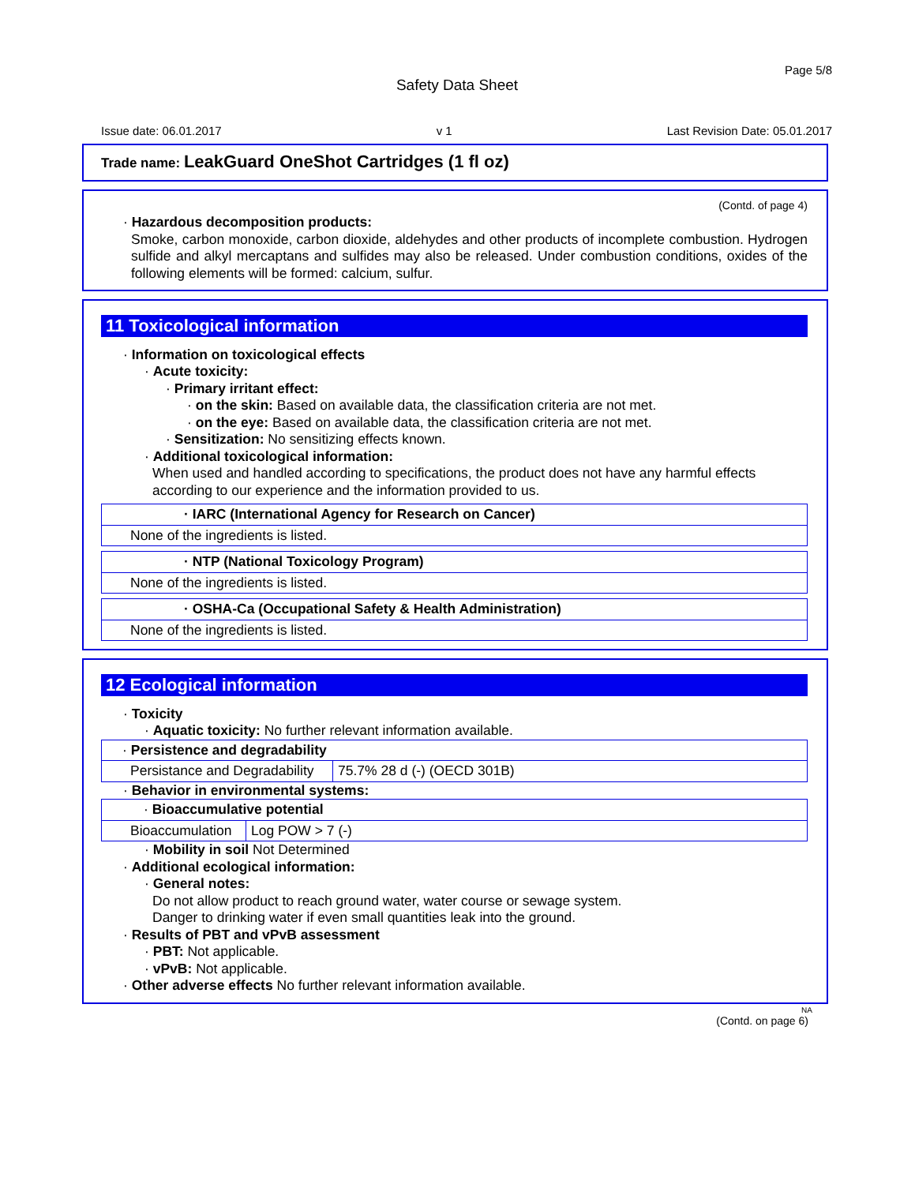Page 5/8
Safety Data Sheet
Issue date: 06.01.2017 v 1 Last Revision Date: 05.01.2017
Trade name: LeakGuard OneShot Cartridges (1 fl oz)
(Contd. of page 4)
· Hazardous decomposition products:
Smoke, carbon monoxide, carbon dioxide, aldehydes and other products of incomplete combustion. Hydrogen sulfide and alkyl mercaptans and sulfides may also be released. Under combustion conditions, oxides of the following elements will be formed: calcium, sulfur.
11 Toxicological information
· Information on toxicological effects
· Acute toxicity:
· Primary irritant effect:
· on the skin: Based on available data, the classification criteria are not met.
· on the eye: Based on available data, the classification criteria are not met.
· Sensitization: No sensitizing effects known.
· Additional toxicological information:
When used and handled according to specifications, the product does not have any harmful effects according to our experience and the information provided to us.
| · IARC (International Agency for Research on Cancer) |
| None of the ingredients is listed. |
| · NTP (National Toxicology Program) |
| None of the ingredients is listed. |
| · OSHA-Ca (Occupational Safety & Health Administration) |
| None of the ingredients is listed. |
12 Ecological information
· Toxicity
· Aquatic toxicity: No further relevant information available.
| · Persistence and degradability | |
| Persistance and Degradability | 75.7% 28 d (-) (OECD 301B) |
· Behavior in environmental systems:
| · Bioaccumulative potential | |
| Bioaccumulation | Log POW > 7 (-) |
· Mobility in soil Not Determined
· Additional ecological information:
· General notes:
Do not allow product to reach ground water, water course or sewage system.
Danger to drinking water if even small quantities leak into the ground.
· Results of PBT and vPvB assessment
· PBT: Not applicable.
· vPvB: Not applicable.
· Other adverse effects No further relevant information available.
NA
(Contd. on page 6)